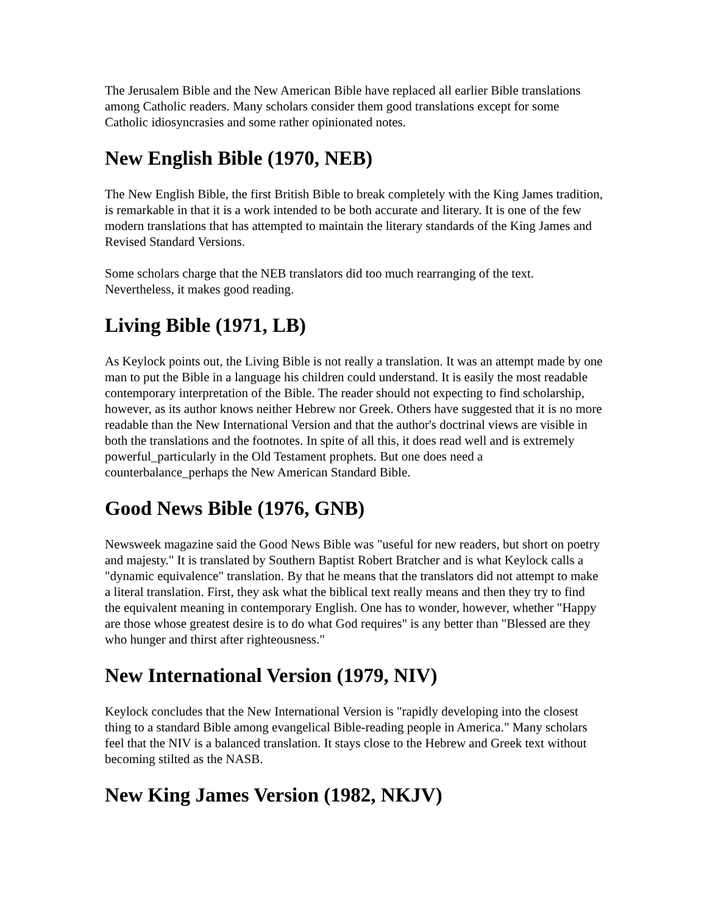The Jerusalem Bible and the New American Bible have replaced all earlier Bible translations among Catholic readers. Many scholars consider them good translations except for some Catholic idiosyncrasies and some rather opinionated notes.
New English Bible (1970, NEB)
The New English Bible, the first British Bible to break completely with the King James tradition, is remarkable in that it is a work intended to be both accurate and literary. It is one of the few modern translations that has attempted to maintain the literary standards of the King James and Revised Standard Versions.
Some scholars charge that the NEB translators did too much rearranging of the text. Nevertheless, it makes good reading.
Living Bible (1971, LB)
As Keylock points out, the Living Bible is not really a translation. It was an attempt made by one man to put the Bible in a language his children could understand. It is easily the most readable contemporary interpretation of the Bible. The reader should not expecting to find scholarship, however, as its author knows neither Hebrew nor Greek. Others have suggested that it is no more readable than the New International Version and that the author's doctrinal views are visible in both the translations and the footnotes. In spite of all this, it does read well and is extremely powerful_particularly in the Old Testament prophets. But one does need a counterbalance_perhaps the New American Standard Bible.
Good News Bible (1976, GNB)
Newsweek magazine said the Good News Bible was "useful for new readers, but short on poetry and majesty." It is translated by Southern Baptist Robert Bratcher and is what Keylock calls a "dynamic equivalence" translation. By that he means that the translators did not attempt to make a literal translation. First, they ask what the biblical text really means and then they try to find the equivalent meaning in contemporary English. One has to wonder, however, whether "Happy are those whose greatest desire is to do what God requires" is any better than "Blessed are they who hunger and thirst after righteousness."
New International Version (1979, NIV)
Keylock concludes that the New International Version is "rapidly developing into the closest thing to a standard Bible among evangelical Bible-reading people in America." Many scholars feel that the NIV is a balanced translation. It stays close to the Hebrew and Greek text without becoming stilted as the NASB.
New King James Version (1982, NKJV)